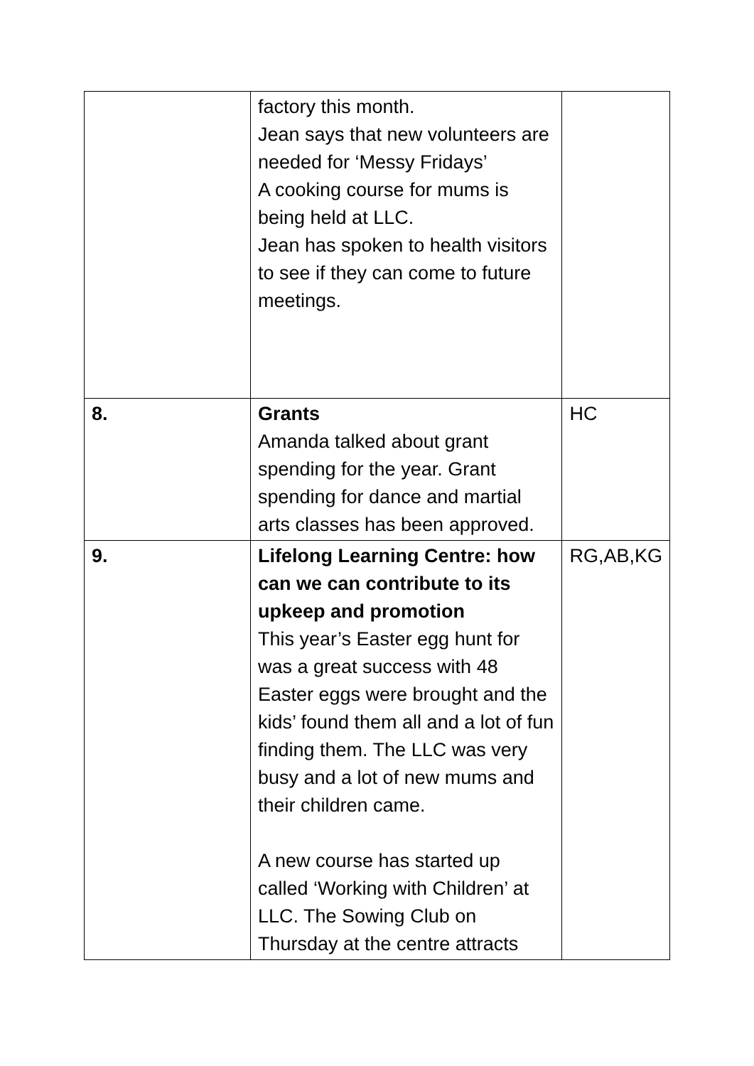| | factory this month. Jean says that new volunteers are needed for ‘Messy Fridays’ A cooking course for mums is being held at LLC. Jean has spoken to health visitors to see if they can come to future meetings. | |
| 8. | Grants Amanda talked about grant spending for the year. Grant spending for dance and martial arts classes has been approved. | HC |
| 9. | Lifelong Learning Centre: how can we can contribute to its upkeep and promotion This year’s Easter egg hunt for was a great success with 48 Easter eggs were brought and the kids’ found them all and a lot of fun finding them. The LLC was very busy and a lot of new mums and their children came. A new course has started up called ‘Working with Children’ at LLC. The Sowing Club on Thursday at the centre attracts | RG,AB,KG |